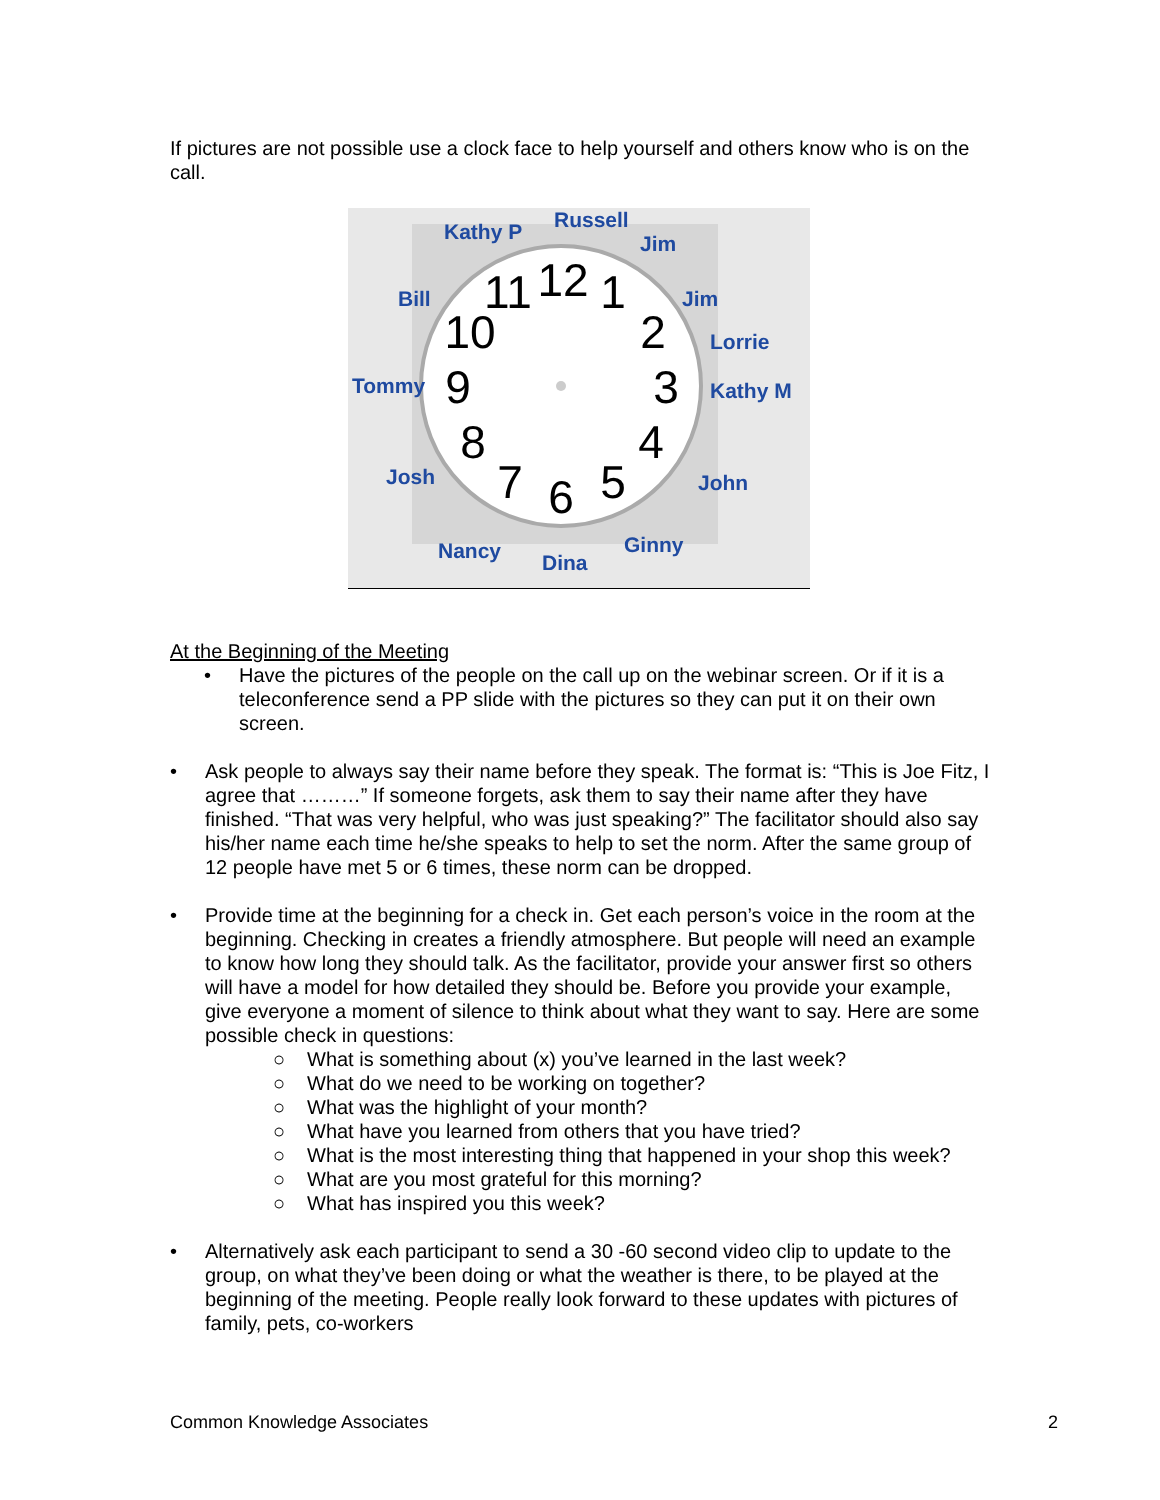If pictures are not possible use a clock face to help yourself and others know who is on the call.
12
1
2
3
4
5
6
7
8
9
10
11
Kathy P Russell
Jim
Bill Jim
Lorrie
Tommy Kathy M
Josh John
Nancy Dina
Ginny
At the Beginning of the Meeting
• Have the pictures of the people on the call up on the webinar screen. Or if it is a teleconference send a PP slide with the pictures so they can put it on their own screen.
• Ask people to always say their name before they speak. The format is: “This is Joe Fitz, I agree that ………” If someone forgets, ask them to say their name after they have finished. “That was very helpful, who was just speaking?” The facilitator should also say his/her name each time he/she speaks to help to set the norm. After the same group of 12 people have met 5 or 6 times, these norm can be dropped.
• Provide time at the beginning for a check in. Get each person’s voice in the room at the beginning. Checking in creates a friendly atmosphere. But people will need an example to know how long they should talk. As the facilitator, provide your answer first so others will have a model for how detailed they should be. Before you provide your example, give everyone a moment of silence to think about what they want to say. Here are some possible check in questions:
○ What is something about (x) you’ve learned in the last week?
○ What do we need to be working on together?
○ What was the highlight of your month?
○ What have you learned from others that you have tried?
○ What is the most interesting thing that happened in your shop this week?
○ What are you most grateful for this morning?
○ What has inspired you this week?
• Alternatively ask each participant to send a 30 -60 second video clip to update to the group, on what they’ve been doing or what the weather is there, to be played at the beginning of the meeting. People really look forward to these updates with pictures of family, pets, co-workers
Common Knowledge Associates 2